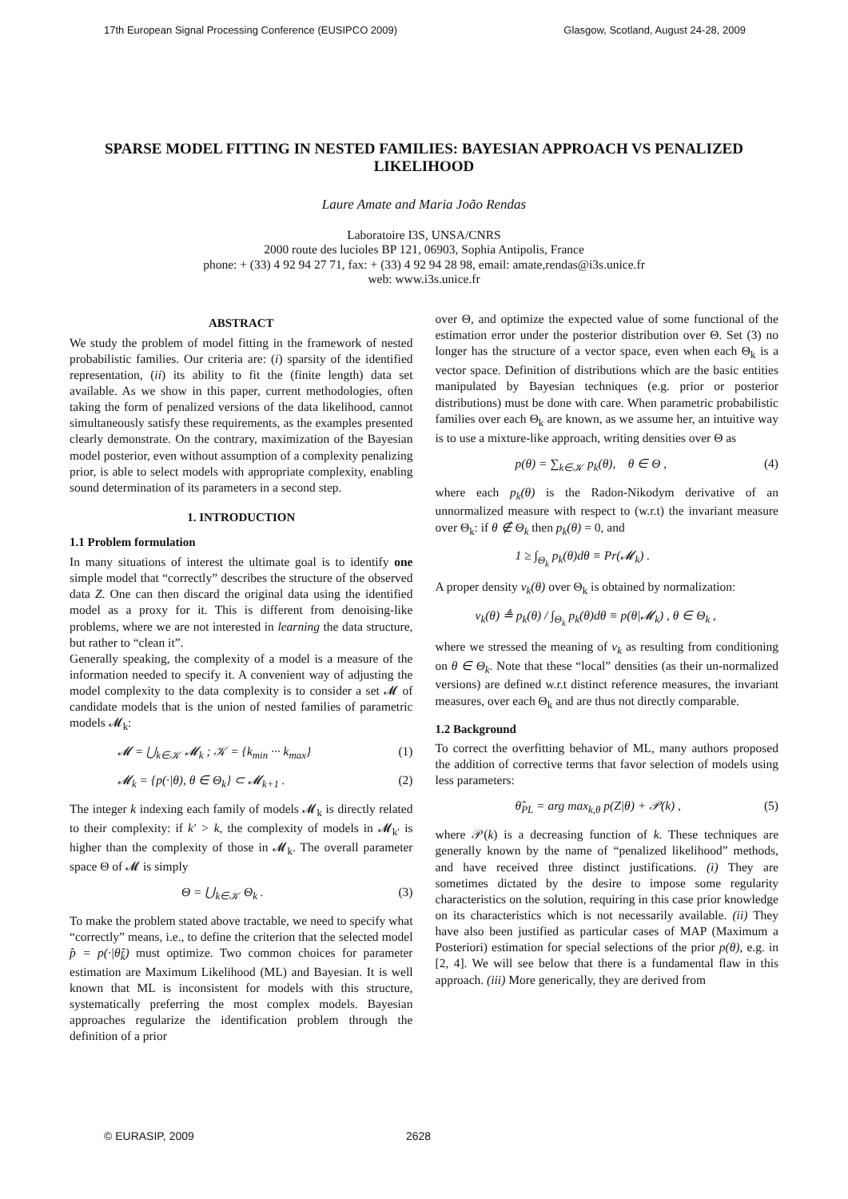17th European Signal Processing Conference (EUSIPCO 2009) Glasgow, Scotland, August 24-28, 2009
SPARSE MODEL FITTING IN NESTED FAMILIES: BAYESIAN APPROACH VS PENALIZED LIKELIHOOD
Laure Amate and Maria João Rendas
Laboratoire I3S, UNSA/CNRS
2000 route des lucioles BP 121, 06903, Sophia Antipolis, France
phone: + (33) 4 92 94 27 71, fax: + (33) 4 92 94 28 98, email: amate,rendas@i3s.unice.fr
web: www.i3s.unice.fr
ABSTRACT
We study the problem of model fitting in the framework of nested probabilistic families. Our criteria are: (i) sparsity of the identified representation, (ii) its ability to fit the (finite length) data set available. As we show in this paper, current methodologies, often taking the form of penalized versions of the data likelihood, cannot simultaneously satisfy these requirements, as the examples presented clearly demonstrate. On the contrary, maximization of the Bayesian model posterior, even without assumption of a complexity penalizing prior, is able to select models with appropriate complexity, enabling sound determination of its parameters in a second step.
1. INTRODUCTION
1.1 Problem formulation
In many situations of interest the ultimate goal is to identify one simple model that “correctly” describes the structure of the observed data Z. One can then discard the original data using the identified model as a proxy for it. This is different from denoising-like problems, where we are not interested in learning the data structure, but rather to “clean it”.
Generally speaking, the complexity of a model is a measure of the information needed to specify it. A convenient way of adjusting the model complexity to the data complexity is to consider a set 𝓜 of candidate models that is the union of nested families of parametric models 𝓜<sub>k</sub>:
𝓜 = ⋃<sub>k∈𝒦</sub> 𝓜<sub>k</sub> ; 𝒦 = {k<sub>min</sub> ··· k<sub>max</sub>} (1)
𝓜<sub>k</sub> = {p(·|θ), θ ∈ Θ<sub>k</sub>} ⊂ 𝓜<sub>k+1</sub> . (2)
The integer k indexing each family of models 𝓜<sub>k</sub> is directly related to their complexity: if k′ > k, the complexity of models in 𝓜<sub>k′</sub> is higher than the complexity of those in 𝓜<sub>k</sub>. The overall parameter space Θ of 𝓜 is simply
Θ = ⋃<sub>k∈𝒦</sub> Θ<sub>k</sub> . (3)
To make the problem stated above tractable, we need to specify what “correctly” means, i.e., to define the criterion that the selected model p̂ = p(·|θ̂<sub>k̂</sub>) must optimize. Two common choices for parameter estimation are Maximum Likelihood (ML) and Bayesian. It is well known that ML is inconsistent for models with this structure, systematically preferring the most complex models. Bayesian approaches regularize the identification problem through the definition of a prior
over Θ, and optimize the expected value of some functional of the estimation error under the posterior distribution over Θ. Set (3) no longer has the structure of a vector space, even when each Θ<sub>k</sub> is a vector space. Definition of distributions which are the basic entities manipulated by Bayesian techniques (e.g. prior or posterior distributions) must be done with care. When parametric probabilistic families over each Θ<sub>k</sub> are known, as we assume her, an intuitive way is to use a mixture-like approach, writing densities over Θ as
p(θ) = ∑<sub>k∈𝒦</sub> p<sub>k</sub>(θ), θ ∈ Θ , (4)
where each p<sub>k</sub>(θ) is the Radon-Nikodym derivative of an unnormalized measure with respect to (w.r.t) the invariant measure over Θ<sub>k</sub>: if θ ∉ Θ<sub>k</sub> then p<sub>k</sub>(θ) = 0, and
1 ≥ ∫<sub>Θ<sub>k</sub></sub> p<sub>k</sub>(θ)dθ ≡ Pr(𝓜<sub>k</sub>) .
A proper density ν<sub>k</sub>(θ) over Θ<sub>k</sub> is obtained by normalization:
ν<sub>k</sub>(θ) ≜ p<sub>k</sub>(θ) / ∫<sub>Θ<sub>k</sub></sub> p<sub>k</sub>(θ)dθ ≡ p(θ|𝓜<sub>k</sub>) , θ ∈ Θ<sub>k</sub> ,
where we stressed the meaning of ν<sub>k</sub> as resulting from conditioning on θ ∈ Θ<sub>k</sub>. Note that these “local” densities (as their un-normalized versions) are defined w.r.t distinct reference measures, the invariant measures, over each Θ<sub>k</sub> and are thus not directly comparable.
1.2 Background
To correct the overfitting behavior of ML, many authors proposed the addition of corrective terms that favor selection of models using less parameters:
θ̂<sub>PL</sub> = arg max<sub>k,θ</sub> p(Z|θ) + 𝒫(k) , (5)
where 𝒫(k) is a decreasing function of k. These techniques are generally known by the name of “penalized likelihood” methods, and have received three distinct justifications. (i) They are sometimes dictated by the desire to impose some regularity characteristics on the solution, requiring in this case prior knowledge on its characteristics which is not necessarily available. (ii) They have also been justified as particular cases of MAP (Maximum a Posteriori) estimation for special selections of the prior p(θ), e.g. in [2, 4]. We will see below that there is a fundamental flaw in this approach. (iii) More generically, they are derived from
© EURASIP, 2009 2628